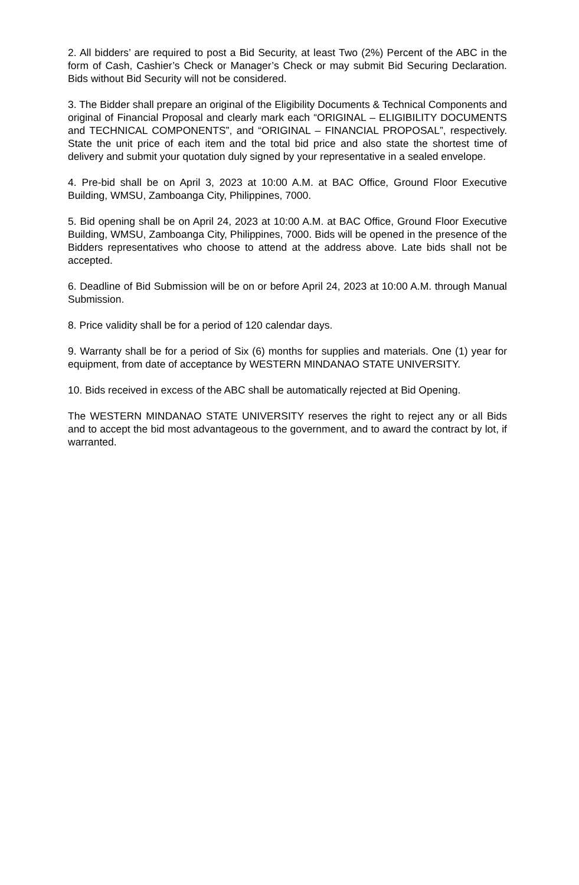2. All bidders’ are required to post a Bid Security, at least Two (2%) Percent of the ABC in the form of Cash, Cashier’s Check or Manager’s Check or may submit Bid Securing Declaration. Bids without Bid Security will not be considered.
3. The Bidder shall prepare an original of the Eligibility Documents & Technical Components and original of Financial Proposal and clearly mark each “ORIGINAL – ELIGIBILITY DOCUMENTS and TECHNICAL COMPONENTS”, and “ORIGINAL – FINANCIAL PROPOSAL”, respectively. State the unit price of each item and the total bid price and also state the shortest time of delivery and submit your quotation duly signed by your representative in a sealed envelope.
4. Pre-bid shall be on April 3, 2023 at 10:00 A.M. at BAC Office, Ground Floor Executive Building, WMSU, Zamboanga City, Philippines, 7000.
5. Bid opening shall be on April 24, 2023 at 10:00 A.M. at BAC Office, Ground Floor Executive Building, WMSU, Zamboanga City, Philippines, 7000. Bids will be opened in the presence of the Bidders representatives who choose to attend at the address above. Late bids shall not be accepted.
6. Deadline of Bid Submission will be on or before April 24, 2023 at 10:00 A.M. through Manual Submission.
8. Price validity shall be for a period of 120 calendar days.
9. Warranty shall be for a period of Six (6) months for supplies and materials. One (1) year for equipment, from date of acceptance by WESTERN MINDANAO STATE UNIVERSITY.
10. Bids received in excess of the ABC shall be automatically rejected at Bid Opening.
The WESTERN MINDANAO STATE UNIVERSITY reserves the right to reject any or all Bids and to accept the bid most advantageous to the government, and to award the contract by lot, if warranted.